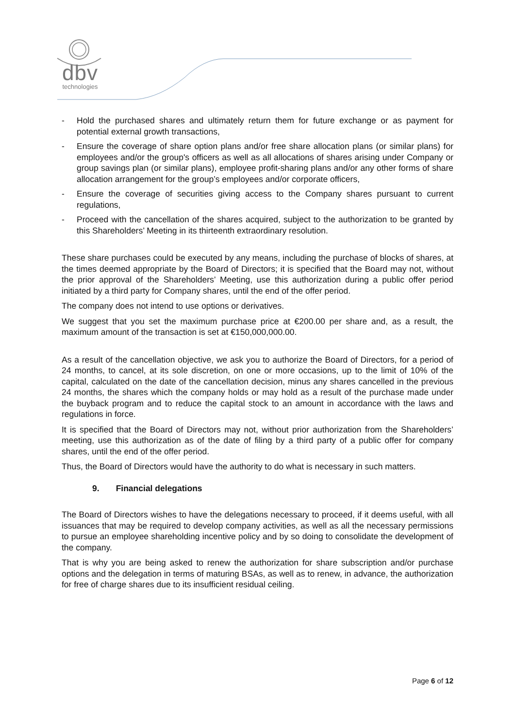dbv
technologies
- Hold the purchased shares and ultimately return them for future exchange or as payment for potential external growth transactions,
- Ensure the coverage of share option plans and/or free share allocation plans (or similar plans) for employees and/or the group's officers as well as all allocations of shares arising under Company or group savings plan (or similar plans), employee profit-sharing plans and/or any other forms of share allocation arrangement for the group’s employees and/or corporate officers,
- Ensure the coverage of securities giving access to the Company shares pursuant to current regulations,
- Proceed with the cancellation of the shares acquired, subject to the authorization to be granted by this Shareholders’ Meeting in its thirteenth extraordinary resolution.
These share purchases could be executed by any means, including the purchase of blocks of shares, at the times deemed appropriate by the Board of Directors; it is specified that the Board may not, without the prior approval of the Shareholders’ Meeting, use this authorization during a public offer period initiated by a third party for Company shares, until the end of the offer period.
The company does not intend to use options or derivatives.
We suggest that you set the maximum purchase price at €200.00 per share and, as a result, the maximum amount of the transaction is set at €150,000,000.00.
As a result of the cancellation objective, we ask you to authorize the Board of Directors, for a period of 24 months, to cancel, at its sole discretion, on one or more occasions, up to the limit of 10% of the capital, calculated on the date of the cancellation decision, minus any shares cancelled in the previous 24 months, the shares which the company holds or may hold as a result of the purchase made under the buyback program and to reduce the capital stock to an amount in accordance with the laws and regulations in force.
It is specified that the Board of Directors may not, without prior authorization from the Shareholders’ meeting, use this authorization as of the date of filing by a third party of a public offer for company shares, until the end of the offer period.
Thus, the Board of Directors would have the authority to do what is necessary in such matters.
9. Financial delegations
The Board of Directors wishes to have the delegations necessary to proceed, if it deems useful, with all issuances that may be required to develop company activities, as well as all the necessary permissions to pursue an employee shareholding incentive policy and by so doing to consolidate the development of the company.
That is why you are being asked to renew the authorization for share subscription and/or purchase options and the delegation in terms of maturing BSAs, as well as to renew, in advance, the authorization for free of charge shares due to its insufficient residual ceiling.
Page 6 of 12